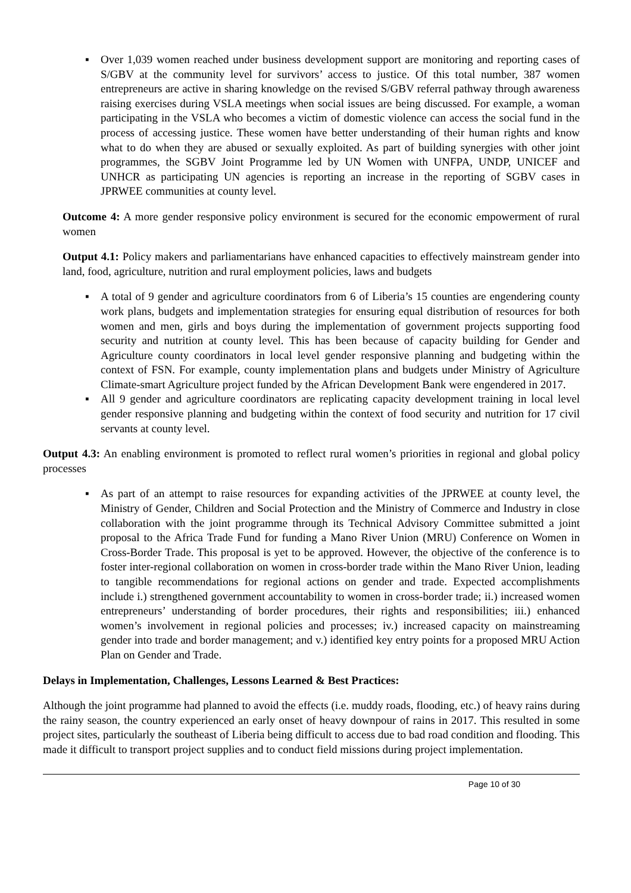▪ Over 1,039 women reached under business development support are monitoring and reporting cases of S/GBV at the community level for survivors’ access to justice. Of this total number, 387 women entrepreneurs are active in sharing knowledge on the revised S/GBV referral pathway through awareness raising exercises during VSLA meetings when social issues are being discussed. For example, a woman participating in the VSLA who becomes a victim of domestic violence can access the social fund in the process of accessing justice. These women have better understanding of their human rights and know what to do when they are abused or sexually exploited. As part of building synergies with other joint programmes, the SGBV Joint Programme led by UN Women with UNFPA, UNDP, UNICEF and UNHCR as participating UN agencies is reporting an increase in the reporting of SGBV cases in JPRWEE communities at county level.
Outcome 4: A more gender responsive policy environment is secured for the economic empowerment of rural women
Output 4.1: Policy makers and parliamentarians have enhanced capacities to effectively mainstream gender into land, food, agriculture, nutrition and rural employment policies, laws and budgets
▪ A total of 9 gender and agriculture coordinators from 6 of Liberia’s 15 counties are engendering county work plans, budgets and implementation strategies for ensuring equal distribution of resources for both women and men, girls and boys during the implementation of government projects supporting food security and nutrition at county level. This has been because of capacity building for Gender and Agriculture county coordinators in local level gender responsive planning and budgeting within the context of FSN. For example, county implementation plans and budgets under Ministry of Agriculture Climate-smart Agriculture project funded by the African Development Bank were engendered in 2017.
▪ All 9 gender and agriculture coordinators are replicating capacity development training in local level gender responsive planning and budgeting within the context of food security and nutrition for 17 civil servants at county level.
Output 4.3: An enabling environment is promoted to reflect rural women’s priorities in regional and global policy processes
▪ As part of an attempt to raise resources for expanding activities of the JPRWEE at county level, the Ministry of Gender, Children and Social Protection and the Ministry of Commerce and Industry in close collaboration with the joint programme through its Technical Advisory Committee submitted a joint proposal to the Africa Trade Fund for funding a Mano River Union (MRU) Conference on Women in Cross-Border Trade. This proposal is yet to be approved. However, the objective of the conference is to foster inter-regional collaboration on women in cross-border trade within the Mano River Union, leading to tangible recommendations for regional actions on gender and trade. Expected accomplishments include i.) strengthened government accountability to women in cross-border trade; ii.) increased women entrepreneurs’ understanding of border procedures, their rights and responsibilities; iii.) enhanced women’s involvement in regional policies and processes; iv.) increased capacity on mainstreaming gender into trade and border management; and v.) identified key entry points for a proposed MRU Action Plan on Gender and Trade.
Delays in Implementation, Challenges, Lessons Learned & Best Practices:
Although the joint programme had planned to avoid the effects (i.e. muddy roads, flooding, etc.) of heavy rains during the rainy season, the country experienced an early onset of heavy downpour of rains in 2017. This resulted in some project sites, particularly the southeast of Liberia being difficult to access due to bad road condition and flooding. This made it difficult to transport project supplies and to conduct field missions during project implementation.
Page 10 of 30